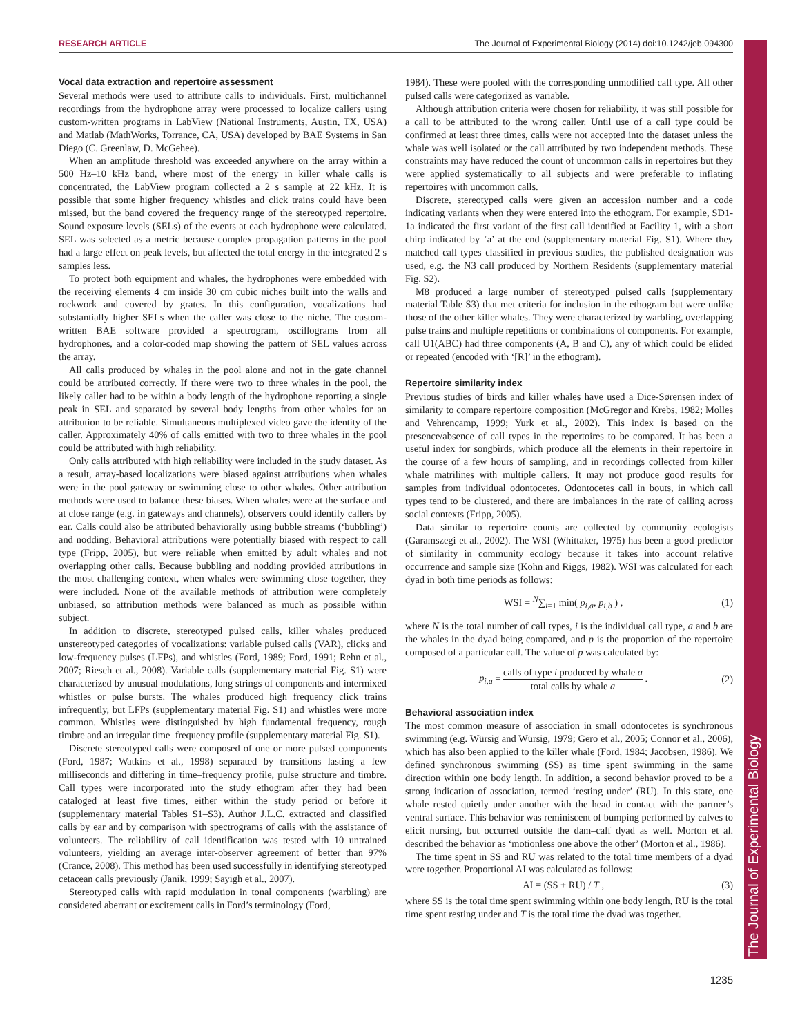RESEARCH ARTICLE The Journal of Experimental Biology (2014) doi:10.1242/jeb.094300
The Journal of Experimental Biology
Vocal data extraction and repertoire assessment
Several methods were used to attribute calls to individuals. First, multichannel recordings from the hydrophone array were processed to localize callers using custom-written programs in LabView (National Instruments, Austin, TX, USA) and Matlab (MathWorks, Torrance, CA, USA) developed by BAE Systems in San Diego (C. Greenlaw, D. McGehee).
When an amplitude threshold was exceeded anywhere on the array within a 500 Hz–10 kHz band, where most of the energy in killer whale calls is concentrated, the LabView program collected a 2 s sample at 22 kHz. It is possible that some higher frequency whistles and click trains could have been missed, but the band covered the frequency range of the stereotyped repertoire. Sound exposure levels (SELs) of the events at each hydrophone were calculated. SEL was selected as a metric because complex propagation patterns in the pool had a large effect on peak levels, but affected the total energy in the integrated 2 s samples less.
To protect both equipment and whales, the hydrophones were embedded with the receiving elements 4 cm inside 30 cm cubic niches built into the walls and rockwork and covered by grates. In this configuration, vocalizations had substantially higher SELs when the caller was close to the niche. The custom-written BAE software provided a spectrogram, oscillograms from all hydrophones, and a color-coded map showing the pattern of SEL values across the array.
All calls produced by whales in the pool alone and not in the gate channel could be attributed correctly. If there were two to three whales in the pool, the likely caller had to be within a body length of the hydrophone reporting a single peak in SEL and separated by several body lengths from other whales for an attribution to be reliable. Simultaneous multiplexed video gave the identity of the caller. Approximately 40% of calls emitted with two to three whales in the pool could be attributed with high reliability.
Only calls attributed with high reliability were included in the study dataset. As a result, array-based localizations were biased against attributions when whales were in the pool gateway or swimming close to other whales. Other attribution methods were used to balance these biases. When whales were at the surface and at close range (e.g. in gateways and channels), observers could identify callers by ear. Calls could also be attributed behaviorally using bubble streams (‘bubbling’) and nodding. Behavioral attributions were potentially biased with respect to call type (Fripp, 2005), but were reliable when emitted by adult whales and not overlapping other calls. Because bubbling and nodding provided attributions in the most challenging context, when whales were swimming close together, they were included. None of the available methods of attribution were completely unbiased, so attribution methods were balanced as much as possible within subject.
In addition to discrete, stereotyped pulsed calls, killer whales produced unstereotyped categories of vocalizations: variable pulsed calls (VAR), clicks and low-frequency pulses (LFPs), and whistles (Ford, 1989; Ford, 1991; Rehn et al., 2007; Riesch et al., 2008). Variable calls (supplementary material Fig. S1) were characterized by unusual modulations, long strings of components and intermixed whistles or pulse bursts. The whales produced high frequency click trains infrequently, but LFPs (supplementary material Fig. S1) and whistles were more common. Whistles were distinguished by high fundamental frequency, rough timbre and an irregular time–frequency profile (supplementary material Fig. S1).
Discrete stereotyped calls were composed of one or more pulsed components (Ford, 1987; Watkins et al., 1998) separated by transitions lasting a few milliseconds and differing in time–frequency profile, pulse structure and timbre. Call types were incorporated into the study ethogram after they had been cataloged at least five times, either within the study period or before it (supplementary material Tables S1–S3). Author J.L.C. extracted and classified calls by ear and by comparison with spectrograms of calls with the assistance of volunteers. The reliability of call identification was tested with 10 untrained volunteers, yielding an average inter-observer agreement of better than 97% (Crance, 2008). This method has been used successfully in identifying stereotyped cetacean calls previously (Janik, 1999; Sayigh et al., 2007).
Stereotyped calls with rapid modulation in tonal components (warbling) are considered aberrant or excitement calls in Ford’s terminology (Ford,
1984). These were pooled with the corresponding unmodified call type. All other pulsed calls were categorized as variable.
Although attribution criteria were chosen for reliability, it was still possible for a call to be attributed to the wrong caller. Until use of a call type could be confirmed at least three times, calls were not accepted into the dataset unless the whale was well isolated or the call attributed by two independent methods. These constraints may have reduced the count of uncommon calls in repertoires but they were applied systematically to all subjects and were preferable to inflating repertoires with uncommon calls.
Discrete, stereotyped calls were given an accession number and a code indicating variants when they were entered into the ethogram. For example, SD1-1a indicated the first variant of the first call identified at Facility 1, with a short chirp indicated by ‘a’ at the end (supplementary material Fig. S1). Where they matched call types classified in previous studies, the published designation was used, e.g. the N3 call produced by Northern Residents (supplementary material Fig. S2).
M8 produced a large number of stereotyped pulsed calls (supplementary material Table S3) that met criteria for inclusion in the ethogram but were unlike those of the other killer whales. They were characterized by warbling, overlapping pulse trains and multiple repetitions or combinations of components. For example, call U1(ABC) had three components (A, B and C), any of which could be elided or repeated (encoded with ‘[R]’ in the ethogram).
Repertoire similarity index
Previous studies of birds and killer whales have used a Dice-Sørensen index of similarity to compare repertoire composition (McGregor and Krebs, 1982; Molles and Vehrencamp, 1999; Yurk et al., 2002). This index is based on the presence/absence of call types in the repertoires to be compared. It has been a useful index for songbirds, which produce all the elements in their repertoire in the course of a few hours of sampling, and in recordings collected from killer whale matrilines with multiple callers. It may not produce good results for samples from individual odontocetes. Odontocetes call in bouts, in which call types tend to be clustered, and there are imbalances in the rate of calling across social contexts (Fripp, 2005).
Data similar to repertoire counts are collected by community ecologists (Garamszegi et al., 2002). The WSI (Whittaker, 1975) has been a good predictor of similarity in community ecology because it takes into account relative occurrence and sample size (Kohn and Riggs, 1982). WSI was calculated for each dyad in both time periods as follows:
WSI = <sup>N</sup>∑<sub>i=1</sub> min( p<sub>i,a</sub>, p<sub>i,b</sub> ) , (1)
where N is the total number of call types, i is the individual call type, a and b are the whales in the dyad being compared, and p is the proportion of the repertoire composed of a particular call. The value of p was calculated by:
p<sub>i,a</sub> = calls of type i produced by whale a total calls by whale a . (2)
Behavioral association index
The most common measure of association in small odontocetes is synchronous swimming (e.g. Würsig and Würsig, 1979; Gero et al., 2005; Connor et al., 2006), which has also been applied to the killer whale (Ford, 1984; Jacobsen, 1986). We defined synchronous swimming (SS) as time spent swimming in the same direction within one body length. In addition, a second behavior proved to be a strong indication of association, termed ‘resting under’ (RU). In this state, one whale rested quietly under another with the head in contact with the partner’s ventral surface. This behavior was reminiscent of bumping performed by calves to elicit nursing, but occurred outside the dam–calf dyad as well. Morton et al. described the behavior as ‘motionless one above the other’ (Morton et al., 1986).
The time spent in SS and RU was related to the total time members of a dyad were together. Proportional AI was calculated as follows:
AI = (SS + RU) / T , (3)
where SS is the total time spent swimming within one body length, RU is the total time spent resting under and T is the total time the dyad was together.
1235